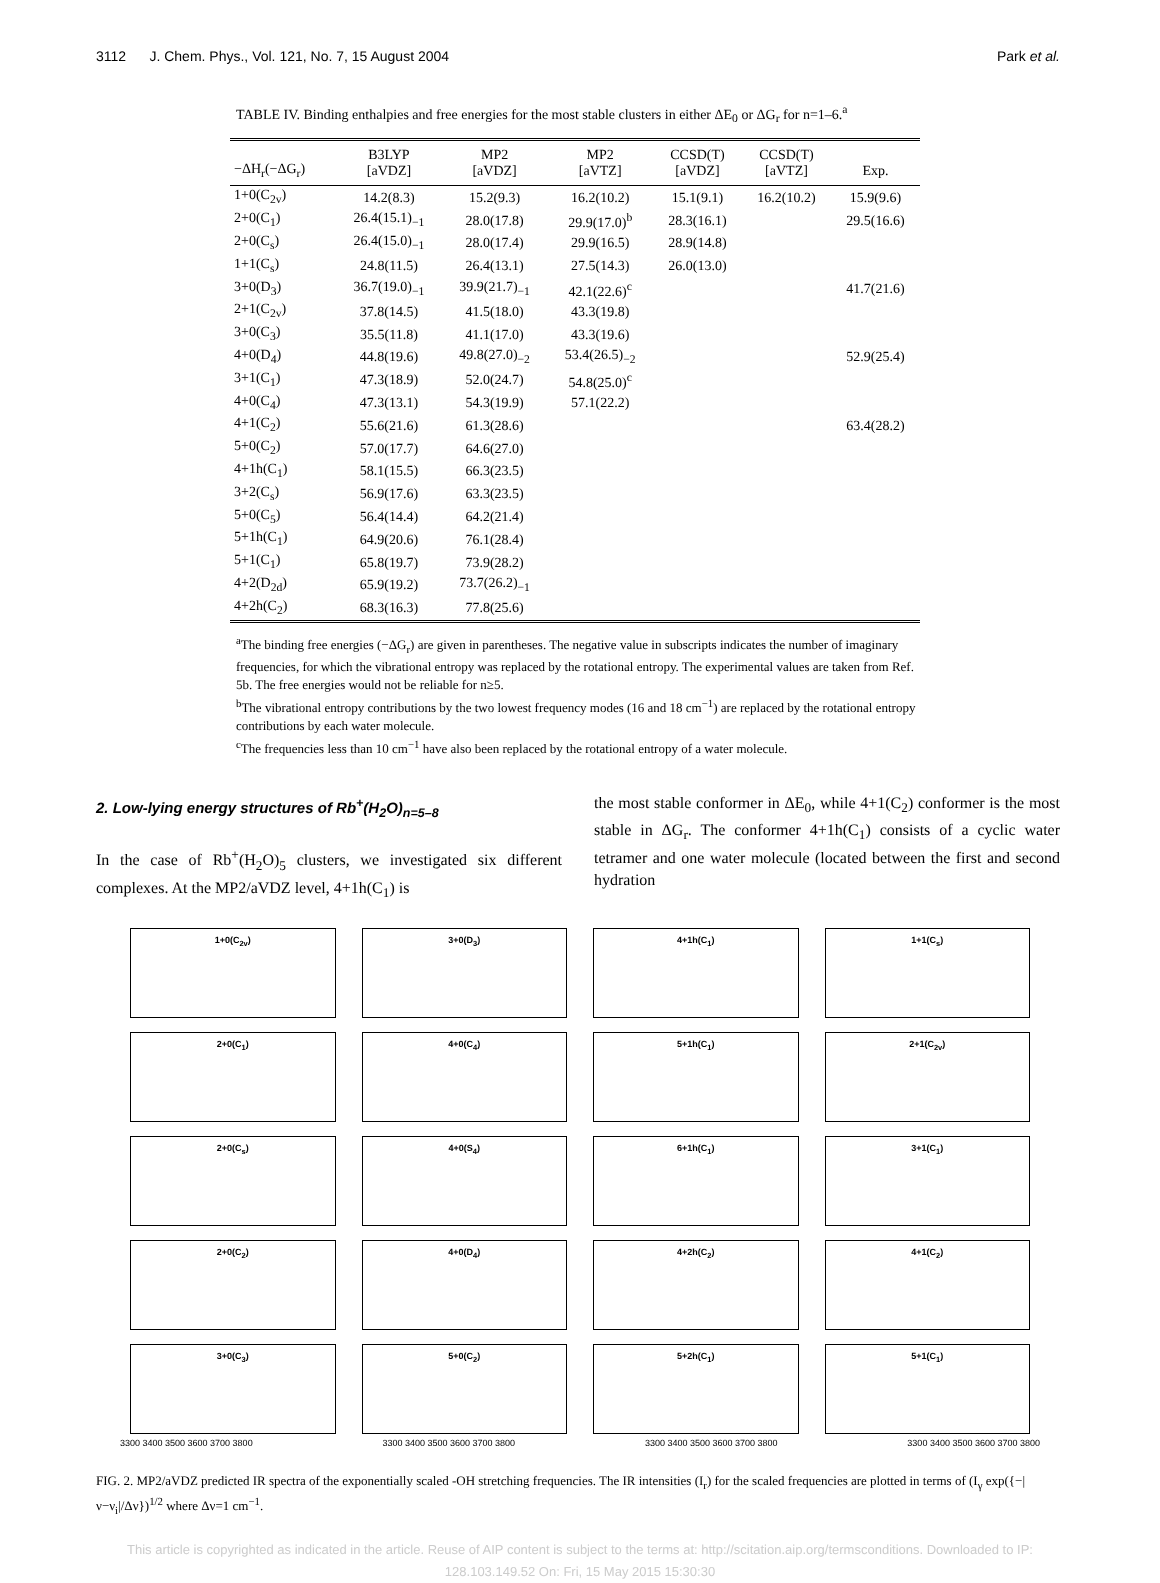3112 J. Chem. Phys., Vol. 121, No. 7, 15 August 2004 Park et al.
TABLE IV. Binding enthalpies and free energies for the most stable clusters in either ΔE<sub>0</sub> or ΔG<sub>r</sub> for n=1–6.<sup>a</sup>
| −ΔH<sub>r</sub>(−ΔG<sub>r</sub>) | B3LYP [aVDZ] | MP2 [aVDZ] | MP2 [aVTZ] | CCSD(T) [aVDZ] | CCSD(T) [aVTZ] | Exp. |
| --- | --- | --- | --- | --- | --- | --- |
| 1+0(C<sub>2v</sub>) | 14.2(8.3) | 15.2(9.3) | 16.2(10.2) | 15.1(9.1) | 16.2(10.2) | 15.9(9.6) |
| 2+0(C<sub>1</sub>) | 26.4(15.1)<sub>−1</sub> | 28.0(17.8) | 29.9(17.0)<sup>b</sup> | 28.3(16.1) | | 29.5(16.6) |
| 2+0(C<sub>s</sub>) | 26.4(15.0)<sub>−1</sub> | 28.0(17.4) | 29.9(16.5) | 28.9(14.8) | | |
| 1+1(C<sub>s</sub>) | 24.8(11.5) | 26.4(13.1) | 27.5(14.3) | 26.0(13.0) | | |
| 3+0(D<sub>3</sub>) | 36.7(19.0)<sub>−1</sub> | 39.9(21.7)<sub>−1</sub> | 42.1(22.6)<sup>c</sup> | | | 41.7(21.6) |
| 2+1(C<sub>2v</sub>) | 37.8(14.5) | 41.5(18.0) | 43.3(19.8) | | | |
| 3+0(C<sub>3</sub>) | 35.5(11.8) | 41.1(17.0) | 43.3(19.6) | | | |
| 4+0(D<sub>4</sub>) | 44.8(19.6) | 49.8(27.0)<sub>−2</sub> | 53.4(26.5)<sub>−2</sub> | | | 52.9(25.4) |
| 3+1(C<sub>1</sub>) | 47.3(18.9) | 52.0(24.7) | 54.8(25.0)<sup>c</sup> | | | |
| 4+0(C<sub>4</sub>) | 47.3(13.1) | 54.3(19.9) | 57.1(22.2) | | | |
| 4+1(C<sub>2</sub>) | 55.6(21.6) | 61.3(28.6) | | | | 63.4(28.2) |
| 5+0(C<sub>2</sub>) | 57.0(17.7) | 64.6(27.0) | | | | |
| 4+1h(C<sub>1</sub>) | 58.1(15.5) | 66.3(23.5) | | | | |
| 3+2(C<sub>s</sub>) | 56.9(17.6) | 63.3(23.5) | | | | |
| 5+0(C<sub>5</sub>) | 56.4(14.4) | 64.2(21.4) | | | | |
| 5+1h(C<sub>1</sub>) | 64.9(20.6) | 76.1(28.4) | | | | |
| 5+1(C<sub>1</sub>) | 65.8(19.7) | 73.9(28.2) | | | | |
| 4+2(D<sub>2d</sub>) | 65.9(19.2) | 73.7(26.2)<sub>−1</sub> | | | | |
| 4+2h(C<sub>2</sub>) | 68.3(16.3) | 77.8(25.6) | | | | |
<sup>a</sup> The binding free energies (−ΔG<sub>r</sub>) are given in parentheses. The negative value in subscripts indicates the number of imaginary frequencies, for which the vibrational entropy was replaced by the rotational entropy. The experimental values are taken from Ref. 5b. The free energies would not be reliable for n≥5.
<sup>b</sup> The vibrational entropy contributions by the two lowest frequency modes (16 and 18 cm<sup>−1</sup>) are replaced by the rotational entropy contributions by each water molecule.
<sup>c</sup> The frequencies less than 10 cm<sup>−1</sup> have also been replaced by the rotational entropy of a water molecule.
2. Low-lying energy structures of Rb<sup>+</sup>(H<sub>2</sub>O)<sub>n=5–8</sub>
In the case of Rb<sup>+</sup>(H<sub>2</sub>O)<sub>5</sub> clusters, we investigated six different complexes. At the MP2/aVDZ level, 4+1h(C<sub>1</sub>) is
the most stable conformer in ΔE<sub>0</sub>, while 4+1(C<sub>2</sub>) conformer is the most stable in ΔG<sub>r</sub>. The conformer 4+1h(C<sub>1</sub>) consists of a cyclic water tetramer and one water molecule (located between the first and second hydration
1+0(C<sub>2v</sub>)
3+0(D<sub>3</sub>)
4+1h(C<sub>1</sub>)
1+1(C<sub>s</sub>)
2+0(C<sub>1</sub>)
4+0(C<sub>4</sub>)
5+1h(C<sub>1</sub>)
2+1(C<sub>2v</sub>)
2+0(C<sub>s</sub>)
4+0(S<sub>4</sub>)
6+1h(C<sub>1</sub>)
3+1(C<sub>1</sub>)
2+0(C<sub>2</sub>)
4+0(D<sub>4</sub>)
4+2h(C<sub>2</sub>)
4+1(C<sub>2</sub>)
3+0(C<sub>3</sub>)
5+0(C<sub>2</sub>)
5+2h(C<sub>1</sub>)
5+1(C<sub>1</sub>)
3300 3400 3500 3600 3700 3800 3300 3400 3500 3600 3700 3800 3300 3400 3500 3600 3700 3800 3300 3400 3500 3600 3700 3800
FIG. 2. MP2/aVDZ predicted IR spectra of the exponentially scaled -OH stretching frequencies. The IR intensities (I<sub>r</sub>) for the scaled frequencies are plotted in terms of (I<sub>γ</sub> exp({−|ν−ν<sub>i</sub>|/Δν})<sup>1/2</sup> where Δν=1 cm<sup>−1</sup>.
This article is copyrighted as indicated in the article. Reuse of AIP content is subject to the terms at: http://scitation.aip.org/termsconditions. Downloaded to IP:
128.103.149.52 On: Fri, 15 May 2015 15:30:30